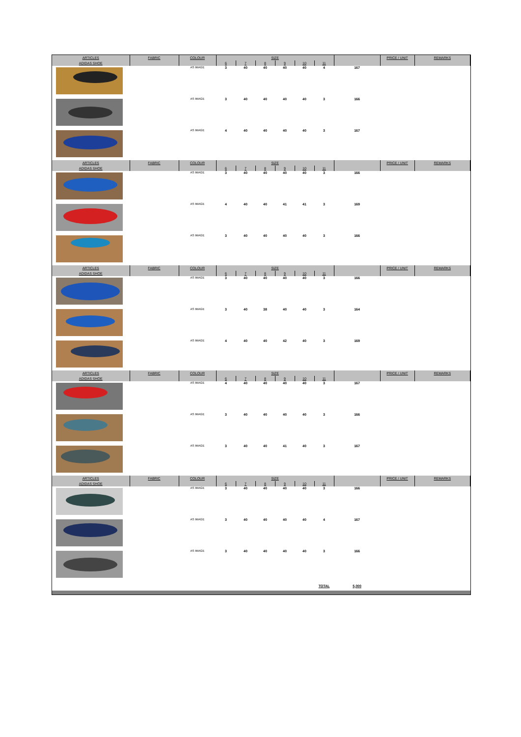| ARTICLES | FABRIC | COLOUR | SIZE | | | | | | | PRICE / UNIT | REMARKS |
| --- | --- | --- | --- | --- | --- | --- | --- | --- | --- | --- | --- |
| ADIDAS SHOE | | | 6 | 7 | 8 | 9 | 10 | 11 | | | |
| | | AS IMAGE | 3 | 40 | 40 | 40 | 40 | 4 | 167 | | |
| | | AS IMAGE | 3 | 40 | 40 | 40 | 40 | 3 | 166 | | |
| | | AS IMAGE | 4 | 40 | 40 | 40 | 40 | 3 | 167 | | |
| ARTICLES | FABRIC | COLOUR | SIZE | | | | | | | PRICE / UNIT | REMARKS |
| ADIDAS SHOE | | | 6 | 7 | 8 | 9 | 10 | 11 | | | |
| | | AS IMAGE | 3 | 40 | 40 | 40 | 40 | 3 | 166 | | |
| | | AS IMAGE | 4 | 40 | 40 | 41 | 41 | 3 | 169 | | |
| | | AS IMAGE | 3 | 40 | 40 | 40 | 40 | 3 | 166 | | |
| ARTICLES | FABRIC | COLOUR | SIZE | | | | | | | PRICE / UNIT | REMARKS |
| ADIDAS SHOE | | | 6 | 7 | 8 | 9 | 10 | 11 | | | |
| | | AS IMAGE | 3 | 40 | 40 | 40 | 40 | 3 | 166 | | |
| | | AS IMAGE | 3 | 40 | 38 | 40 | 40 | 3 | 164 | | |
| | | AS IMAGE | 4 | 40 | 40 | 42 | 40 | 3 | 169 | | |
| ARTICLES | FABRIC | COLOUR | SIZE | | | | | | | PRICE / UNIT | REMARKS |
| ADIDAS SHOE | | | 6 | 7 | 8 | 9 | 10 | 11 | | | |
| | | AS IMAGE | 4 | 40 | 40 | 40 | 40 | 3 | 167 | | |
| | | AS IMAGE | 3 | 40 | 40 | 40 | 40 | 3 | 166 | | |
| | | AS IMAGE | 3 | 40 | 40 | 41 | 40 | 3 | 167 | | |
| ARTICLES | FABRIC | COLOUR | SIZE | | | | | | | PRICE / UNIT | REMARKS |
| ADIDAS SHOE | | | 6 | 7 | 8 | 9 | 10 | 11 | | | |
| | | AS IMAGE | 3 | 40 | 40 | 40 | 40 | 3 | 166 | | |
| | | AS IMAGE | 3 | 40 | 40 | 40 | 40 | 4 | 167 | | |
| | | AS IMAGE | 3 | 40 | 40 | 40 | 40 | 3 | 166 | | |
| | | | | | | | | TOTAL | 5,000 | | |